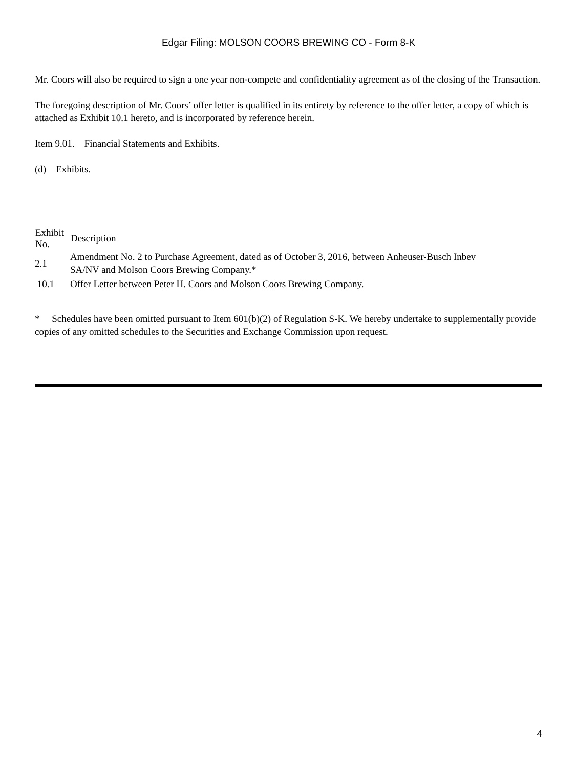Edgar Filing: MOLSON COORS BREWING CO - Form 8-K
Mr. Coors will also be required to sign a one year non-compete and confidentiality agreement as of the closing of the Transaction.
The foregoing description of Mr. Coors’ offer letter is qualified in its entirety by reference to the offer letter, a copy of which is attached as Exhibit 10.1 hereto, and is incorporated by reference herein.
Item 9.01. Financial Statements and Exhibits.
(d) Exhibits.
| Exhibit No. | Description |
| --- | --- |
| 2.1 | Amendment No. 2 to Purchase Agreement, dated as of October 3, 2016, between Anheuser-Busch Inbev SA/NV and Molson Coors Brewing Company.* |
| 10.1 | Offer Letter between Peter H. Coors and Molson Coors Brewing Company. |
* Schedules have been omitted pursuant to Item 601(b)(2) of Regulation S-K. We hereby undertake to supplementally provide copies of any omitted schedules to the Securities and Exchange Commission upon request.
4